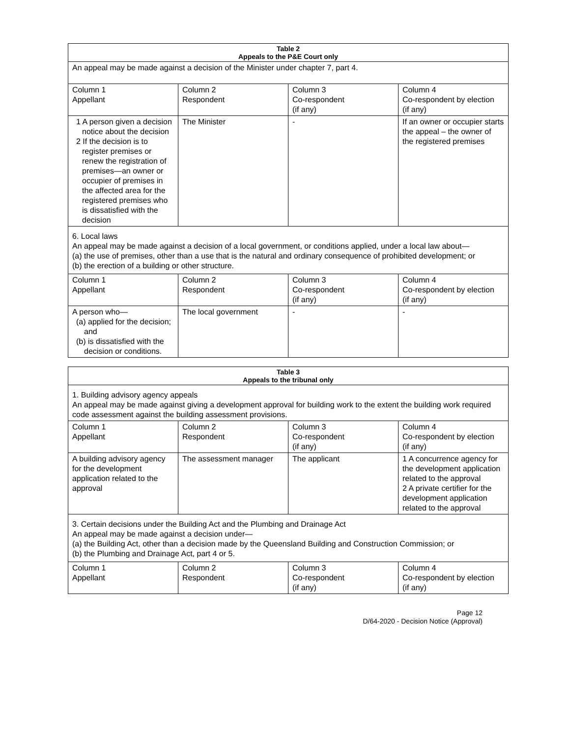| Table 2 Appeals to the P&E Court only | | | |
| --- | --- | --- | --- |
| An appeal may be made against a decision of the Minister under chapter 7, part 4. | | | |
| Column 1 Appellant | Column 2 Respondent | Column 3 Co-respondent (if any) | Column 4 Co-respondent by election (if any) |
| 1 A person given a decision notice about the decision 2 If the decision is to register premises or renew the registration of premises—an owner or occupier of premises in the affected area for the registered premises who is dissatisfied with the decision | The Minister | - | If an owner or occupier starts the appeal – the owner of the registered premises |
| 6. Local laws An appeal may be made against a decision of a local government, or conditions applied, under a local law about— (a) the use of premises, other than a use that is the natural and ordinary consequence of prohibited development; or (b) the erection of a building or other structure. | | | |
| Column 1 Appellant | Column 2 Respondent | Column 3 Co-respondent (if any) | Column 4 Co-respondent by election (if any) |
| A person who— (a) applied for the decision; and (b) is dissatisfied with the decision or conditions. | The local government | - | - |
| Table 3 Appeals to the tribunal only | | | |
| --- | --- | --- | --- |
| 1. Building advisory agency appeals An appeal may be made against giving a development approval for building work to the extent the building work required code assessment against the building assessment provisions. | | | |
| Column 1 Appellant | Column 2 Respondent | Column 3 Co-respondent (if any) | Column 4 Co-respondent by election (if any) |
| A building advisory agency for the development application related to the approval | The assessment manager | The applicant | 1 A concurrence agency for the development application related to the approval 2 A private certifier for the development application related to the approval |
| 3. Certain decisions under the Building Act and the Plumbing and Drainage Act An appeal may be made against a decision under— (a) the Building Act, other than a decision made by the Queensland Building and Construction Commission; or (b) the Plumbing and Drainage Act, part 4 or 5. | | | |
| Column 1 Appellant | Column 2 Respondent | Column 3 Co-respondent (if any) | Column 4 Co-respondent by election (if any) |
Page 12
D/64-2020 - Decision Notice (Approval)